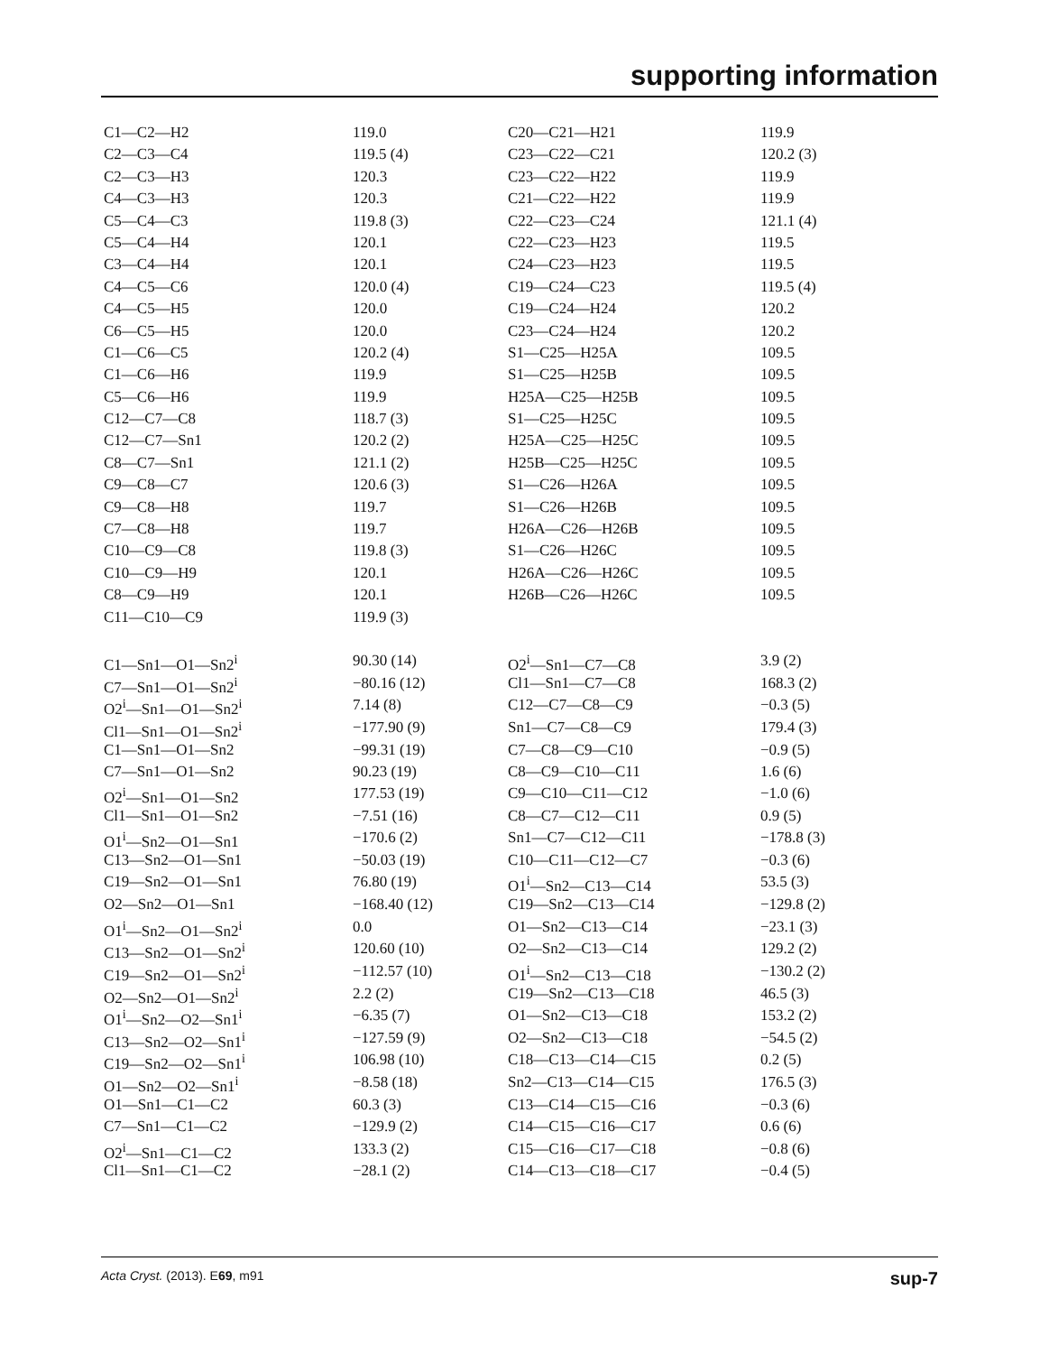supporting information
| C1—C2—H2 | 119.0 | C20—C21—H21 | 119.9 |
| C2—C3—C4 | 119.5 (4) | C23—C22—C21 | 120.2 (3) |
| C2—C3—H3 | 120.3 | C23—C22—H22 | 119.9 |
| C4—C3—H3 | 120.3 | C21—C22—H22 | 119.9 |
| C5—C4—C3 | 119.8 (3) | C22—C23—C24 | 121.1 (4) |
| C5—C4—H4 | 120.1 | C22—C23—H23 | 119.5 |
| C3—C4—H4 | 120.1 | C24—C23—H23 | 119.5 |
| C4—C5—C6 | 120.0 (4) | C19—C24—C23 | 119.5 (4) |
| C4—C5—H5 | 120.0 | C19—C24—H24 | 120.2 |
| C6—C5—H5 | 120.0 | C23—C24—H24 | 120.2 |
| C1—C6—C5 | 120.2 (4) | S1—C25—H25A | 109.5 |
| C1—C6—H6 | 119.9 | S1—C25—H25B | 109.5 |
| C5—C6—H6 | 119.9 | H25A—C25—H25B | 109.5 |
| C12—C7—C8 | 118.7 (3) | S1—C25—H25C | 109.5 |
| C12—C7—Sn1 | 120.2 (2) | H25A—C25—H25C | 109.5 |
| C8—C7—Sn1 | 121.1 (2) | H25B—C25—H25C | 109.5 |
| C9—C8—C7 | 120.6 (3) | S1—C26—H26A | 109.5 |
| C9—C8—H8 | 119.7 | S1—C26—H26B | 109.5 |
| C7—C8—H8 | 119.7 | H26A—C26—H26B | 109.5 |
| C10—C9—C8 | 119.8 (3) | S1—C26—H26C | 109.5 |
| C10—C9—H9 | 120.1 | H26A—C26—H26C | 109.5 |
| C8—C9—H9 | 120.1 | H26B—C26—H26C | 109.5 |
| C11—C10—C9 | 119.9 (3) | | |
| C1—Sn1—O1—Sn2<sup>i</sup> | 90.30 (14) | O2<sup>i</sup>—Sn1—C7—C8 | 3.9 (2) |
| C7—Sn1—O1—Sn2<sup>i</sup> | −80.16 (12) | Cl1—Sn1—C7—C8 | 168.3 (2) |
| O2<sup>i</sup>—Sn1—O1—Sn2<sup>i</sup> | 7.14 (8) | C12—C7—C8—C9 | −0.3 (5) |
| Cl1—Sn1—O1—Sn2<sup>i</sup> | −177.90 (9) | Sn1—C7—C8—C9 | 179.4 (3) |
| C1—Sn1—O1—Sn2 | −99.31 (19) | C7—C8—C9—C10 | −0.9 (5) |
| C7—Sn1—O1—Sn2 | 90.23 (19) | C8—C9—C10—C11 | 1.6 (6) |
| O2<sup>i</sup>—Sn1—O1—Sn2 | 177.53 (19) | C9—C10—C11—C12 | −1.0 (6) |
| Cl1—Sn1—O1—Sn2 | −7.51 (16) | C8—C7—C12—C11 | 0.9 (5) |
| O1<sup>i</sup>—Sn2—O1—Sn1 | −170.6 (2) | Sn1—C7—C12—C11 | −178.8 (3) |
| C13—Sn2—O1—Sn1 | −50.03 (19) | C10—C11—C12—C7 | −0.3 (6) |
| C19—Sn2—O1—Sn1 | 76.80 (19) | O1<sup>i</sup>—Sn2—C13—C14 | 53.5 (3) |
| O2—Sn2—O1—Sn1 | −168.40 (12) | C19—Sn2—C13—C14 | −129.8 (2) |
| O1<sup>i</sup>—Sn2—O1—Sn2<sup>i</sup> | 0.0 | O1—Sn2—C13—C14 | −23.1 (3) |
| C13—Sn2—O1—Sn2<sup>i</sup> | 120.60 (10) | O2—Sn2—C13—C14 | 129.2 (2) |
| C19—Sn2—O1—Sn2<sup>i</sup> | −112.57 (10) | O1<sup>i</sup>—Sn2—C13—C18 | −130.2 (2) |
| O2—Sn2—O1—Sn2<sup>i</sup> | 2.2 (2) | C19—Sn2—C13—C18 | 46.5 (3) |
| O1<sup>i</sup>—Sn2—O2—Sn1<sup>i</sup> | −6.35 (7) | O1—Sn2—C13—C18 | 153.2 (2) |
| C13—Sn2—O2—Sn1<sup>i</sup> | −127.59 (9) | O2—Sn2—C13—C18 | −54.5 (2) |
| C19—Sn2—O2—Sn1<sup>i</sup> | 106.98 (10) | C18—C13—C14—C15 | 0.2 (5) |
| O1—Sn2—O2—Sn1<sup>i</sup> | −8.58 (18) | Sn2—C13—C14—C15 | 176.5 (3) |
| O1—Sn1—C1—C2 | 60.3 (3) | C13—C14—C15—C16 | −0.3 (6) |
| C7—Sn1—C1—C2 | −129.9 (2) | C14—C15—C16—C17 | 0.6 (6) |
| O2<sup>i</sup>—Sn1—C1—C2 | 133.3 (2) | C15—C16—C17—C18 | −0.8 (6) |
| Cl1—Sn1—C1—C2 | −28.1 (2) | C14—C13—C18—C17 | −0.4 (5) |
Acta Cryst. (2013). E69, m91 sup-7